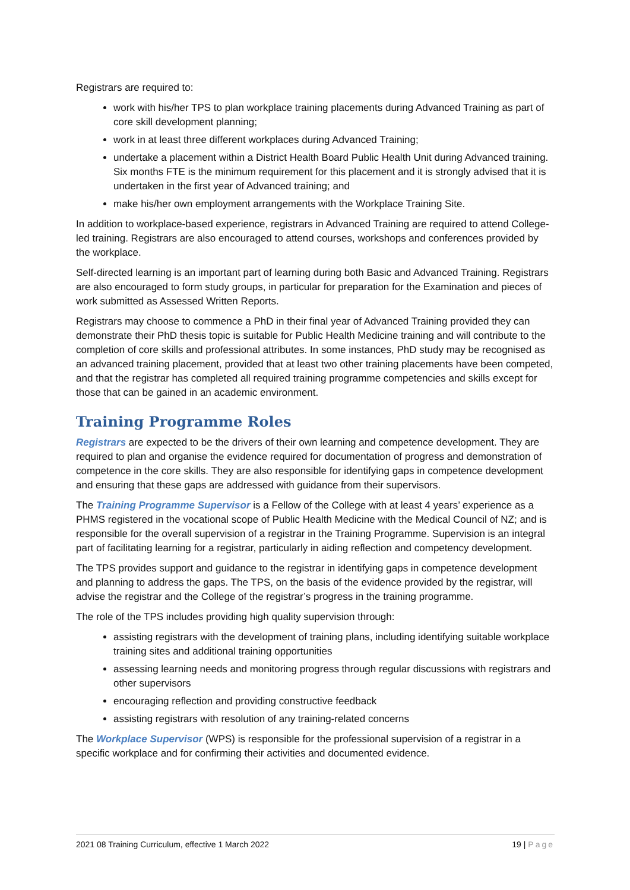Registrars are required to:
work with his/her TPS to plan workplace training placements during Advanced Training as part of core skill development planning;
work in at least three different workplaces during Advanced Training;
undertake a placement within a District Health Board Public Health Unit during Advanced training. Six months FTE is the minimum requirement for this placement and it is strongly advised that it is undertaken in the first year of Advanced training; and
make his/her own employment arrangements with the Workplace Training Site.
In addition to workplace-based experience, registrars in Advanced Training are required to attend College-led training. Registrars are also encouraged to attend courses, workshops and conferences provided by the workplace.
Self-directed learning is an important part of learning during both Basic and Advanced Training. Registrars are also encouraged to form study groups, in particular for preparation for the Examination and pieces of work submitted as Assessed Written Reports.
Registrars may choose to commence a PhD in their final year of Advanced Training provided they can demonstrate their PhD thesis topic is suitable for Public Health Medicine training and will contribute to the completion of core skills and professional attributes. In some instances, PhD study may be recognised as an advanced training placement, provided that at least two other training placements have been competed, and that the registrar has completed all required training programme competencies and skills except for those that can be gained in an academic environment.
Training Programme Roles
Registrars are expected to be the drivers of their own learning and competence development. They are required to plan and organise the evidence required for documentation of progress and demonstration of competence in the core skills. They are also responsible for identifying gaps in competence development and ensuring that these gaps are addressed with guidance from their supervisors.
The Training Programme Supervisor is a Fellow of the College with at least 4 years’ experience as a PHMS registered in the vocational scope of Public Health Medicine with the Medical Council of NZ; and is responsible for the overall supervision of a registrar in the Training Programme. Supervision is an integral part of facilitating learning for a registrar, particularly in aiding reflection and competency development.
The TPS provides support and guidance to the registrar in identifying gaps in competence development and planning to address the gaps. The TPS, on the basis of the evidence provided by the registrar, will advise the registrar and the College of the registrar’s progress in the training programme.
The role of the TPS includes providing high quality supervision through:
assisting registrars with the development of training plans, including identifying suitable workplace training sites and additional training opportunities
assessing learning needs and monitoring progress through regular discussions with registrars and other supervisors
encouraging reflection and providing constructive feedback
assisting registrars with resolution of any training-related concerns
The Workplace Supervisor (WPS) is responsible for the professional supervision of a registrar in a specific workplace and for confirming their activities and documented evidence.
2021 08 Training Curriculum, effective 1 March 2022 19 | Page